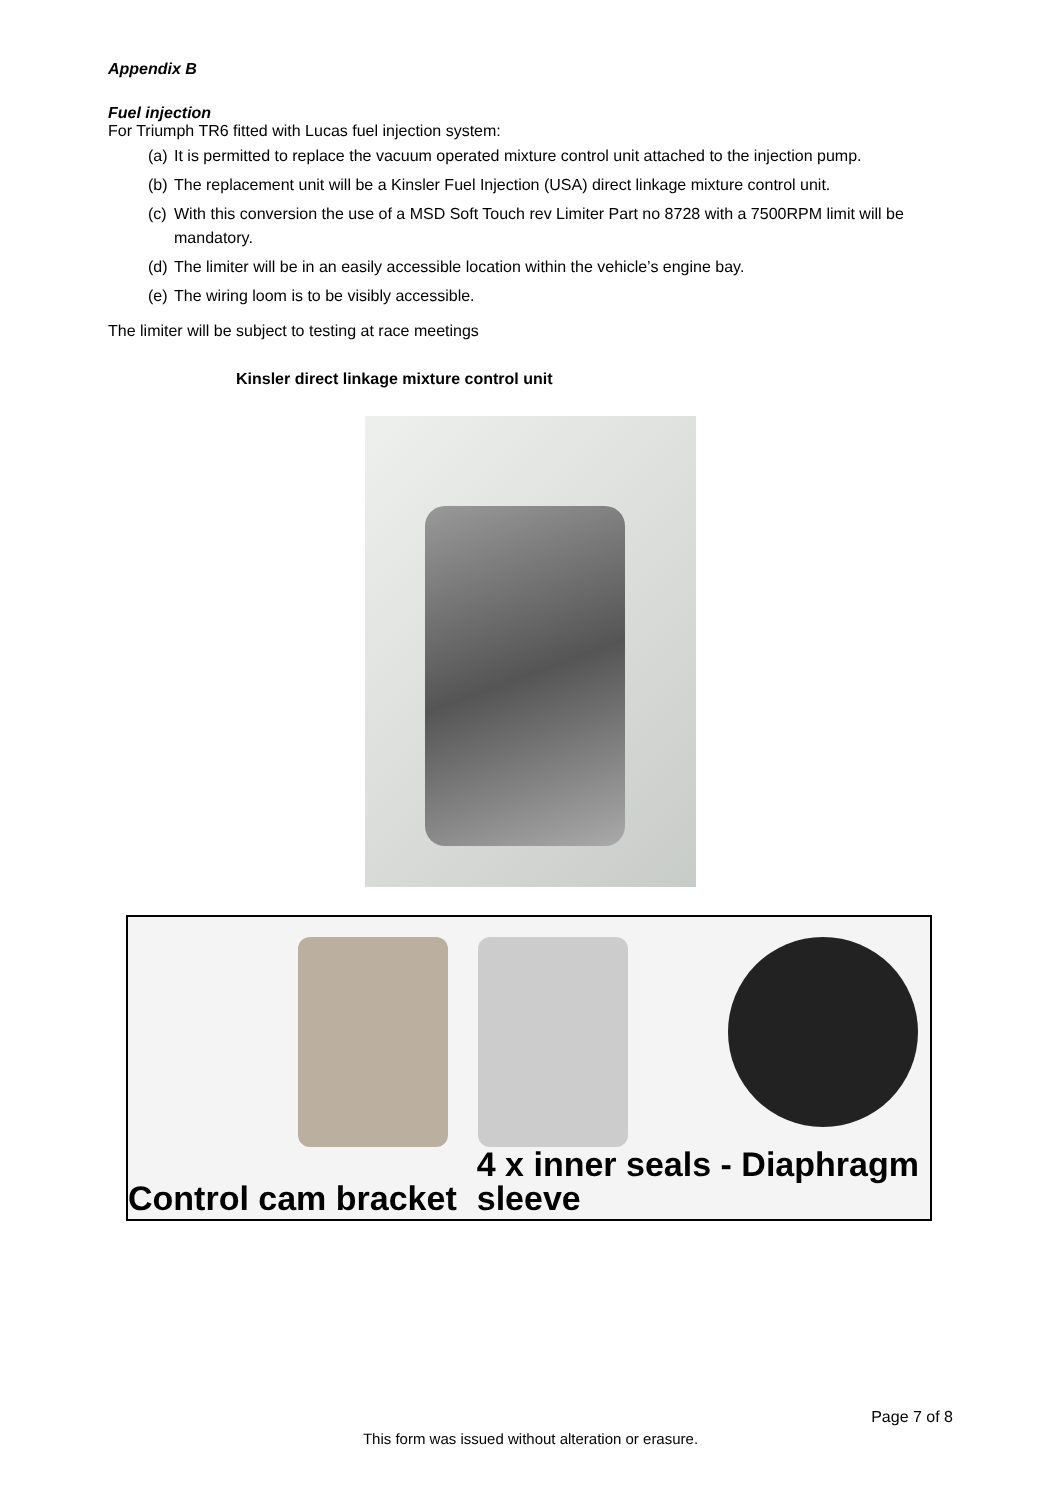Appendix B
Fuel injection
For Triumph TR6 fitted with Lucas fuel injection system:
(a) It is permitted to replace the vacuum operated mixture control unit attached to the injection pump.
(b) The replacement unit will be a Kinsler Fuel Injection (USA) direct linkage mixture control unit.
(c) With this conversion the use of a MSD Soft Touch rev Limiter Part no 8728 with a 7500RPM limit will be mandatory.
(d) The limiter will be in an easily accessible location within the vehicle’s engine bay.
(e) The wiring loom is to be visibly accessible.
The limiter will be subject to testing at race meetings
Kinsler direct linkage mixture control unit
Control cam bracket
4 x inner seals - Diaphragm
sleeve
Page 7 of 8
This form was issued without alteration or erasure.